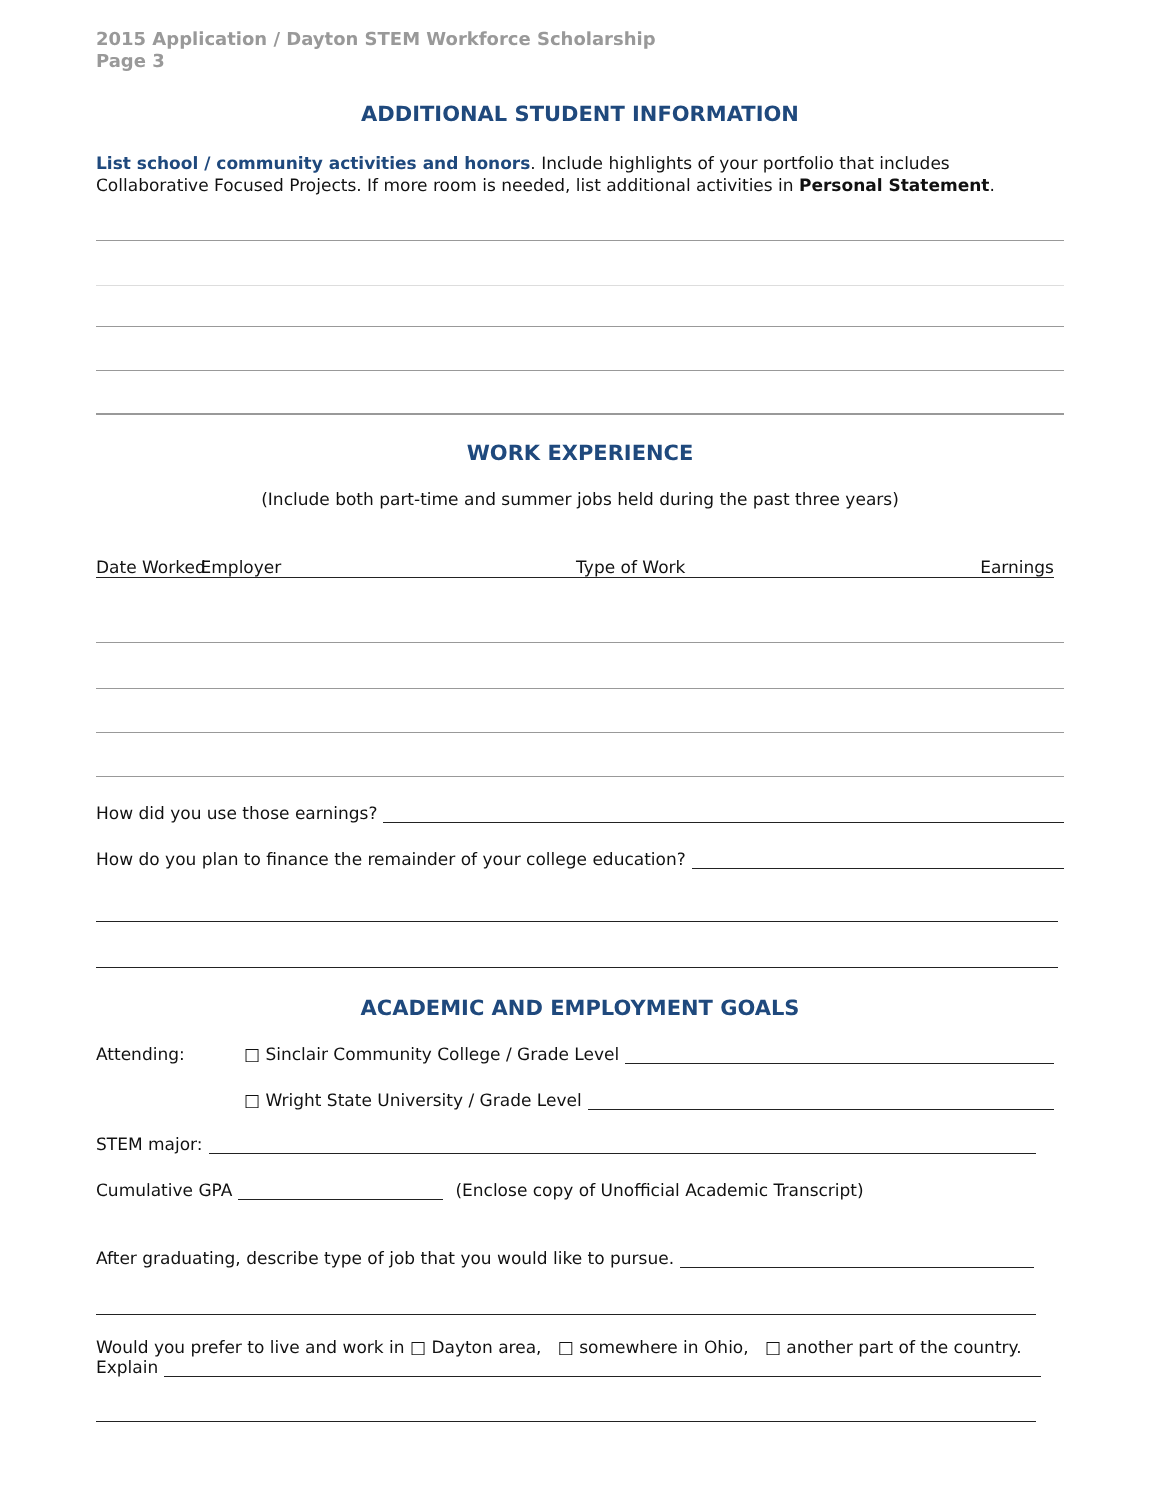2015 Application / Dayton STEM Workforce Scholarship
Page 3
ADDITIONAL STUDENT INFORMATION
List school / community activities and honors. Include highlights of your portfolio that includes Collaborative Focused Projects. If more room is needed, list additional activities in Personal Statement.
WORK EXPERIENCE
(Include both part-time and summer jobs held during the past three years)
Date Worked Employer Type of Work Earnings
How did you use those earnings?
How do you plan to finance the remainder of your college education?
ACADEMIC AND EMPLOYMENT GOALS
Attending: □ Sinclair Community College / Grade Level
□ Wright State University / Grade Level
STEM major:
Cumulative GPA (Enclose copy of Unofficial Academic Transcript)
After graduating, describe type of job that you would like to pursue.
Would you prefer to live and work in □ Dayton area, □ somewhere in Ohio, □ another part of the country.
Explain